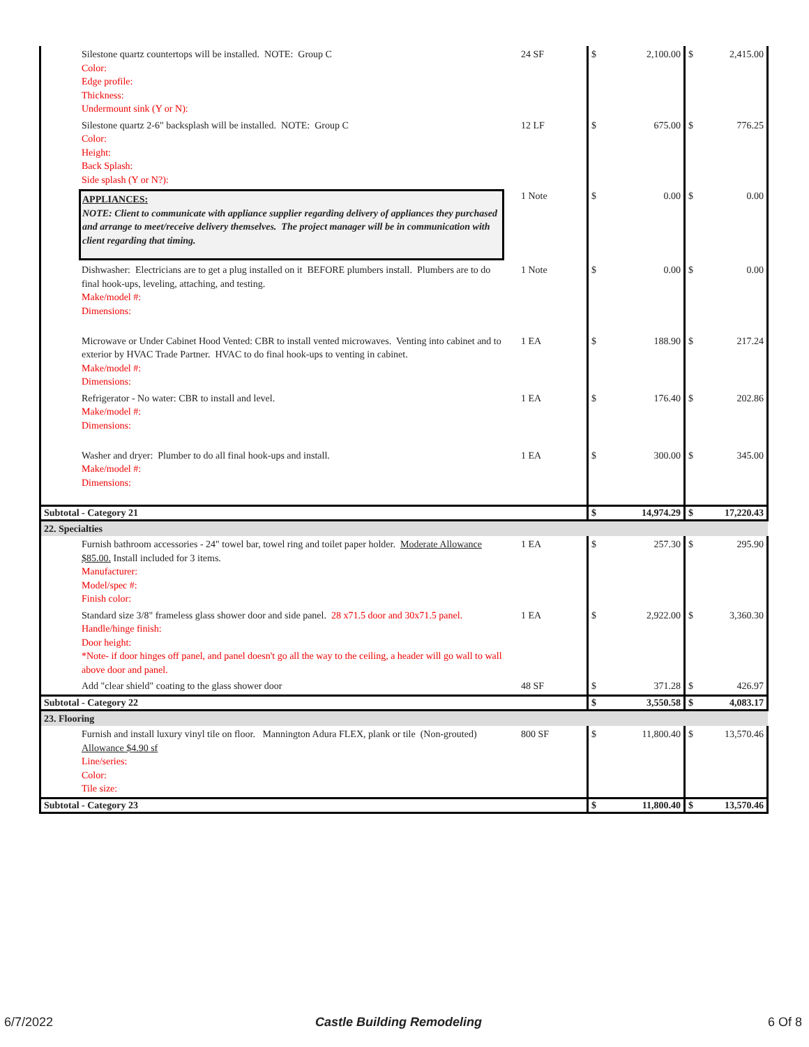| Silestone quartz countertops will be installed. NOTE: Group C Color: Edge profile: Thickness: Undermount sink (Y or N): | 24 SF | $ | 2,100.00 | $ | 2,415.00 |
| Silestone quartz 2-6" backsplash will be installed. NOTE: Group C Color: Height: Back Splash: Side splash (Y or N?): | 12 LF | $ | 675.00 | $ | 776.25 |
| APPLIANCES: NOTE: Client to communicate with appliance supplier regarding delivery of appliances they purchased and arrange to meet/receive delivery themselves. The project manager will be in communication with client regarding that timing. | 1 Note | $ | 0.00 | $ | 0.00 |
| Dishwasher: Electricians are to get a plug installed on it BEFORE plumbers install. Plumbers are to do final hook-ups, leveling, attaching, and testing. Make/model #: Dimensions: | 1 Note | $ | 0.00 | $ | 0.00 |
| Microwave or Under Cabinet Hood Vented: CBR to install vented microwaves. Venting into cabinet and to exterior by HVAC Trade Partner. HVAC to do final hook-ups to venting in cabinet. Make/model #: Dimensions: | 1 EA | $ | 188.90 | $ | 217.24 |
| Refrigerator - No water: CBR to install and level. Make/model #: Dimensions: | 1 EA | $ | 176.40 | $ | 202.86 |
| Washer and dryer: Plumber to do all final hook-ups and install. Make/model #: Dimensions: | 1 EA | $ | 300.00 | $ | 345.00 |
| Subtotal - Category 21 | | $ | 14,974.29 | $ | 17,220.43 |
| 22. Specialties | | | | | |
| Furnish bathroom accessories - 24" towel bar, towel ring and toilet paper holder. Moderate Allowance $85.00. Install included for 3 items. Manufacturer: Model/spec #: Finish color: | 1 EA | $ | 257.30 | $ | 295.90 |
| Standard size 3/8" frameless glass shower door and side panel. 28 x71.5 door and 30x71.5 panel. Handle/hinge finish: Door height: *Note- if door hinges off panel, and panel doesn't go all the way to the ceiling, a header will go wall to wall above door and panel. | 1 EA | $ | 2,922.00 | $ | 3,360.30 |
| Add "clear shield" coating to the glass shower door | 48 SF | $ | 371.28 | $ | 426.97 |
| Subtotal - Category 22 | | $ | 3,550.58 | $ | 4,083.17 |
| 23. Flooring | | | | | |
| Furnish and install luxury vinyl tile on floor. Mannington Adura FLEX, plank or tile (Non-grouted) Allowance $4.90 sf Line/series: Color: Tile size: | 800 SF | $ | 11,800.40 | $ | 13,570.46 |
| Subtotal - Category 23 | | $ | 11,800.40 | $ | 13,570.46 |
6/7/2022 Castle Building Remodeling 6 Of 8